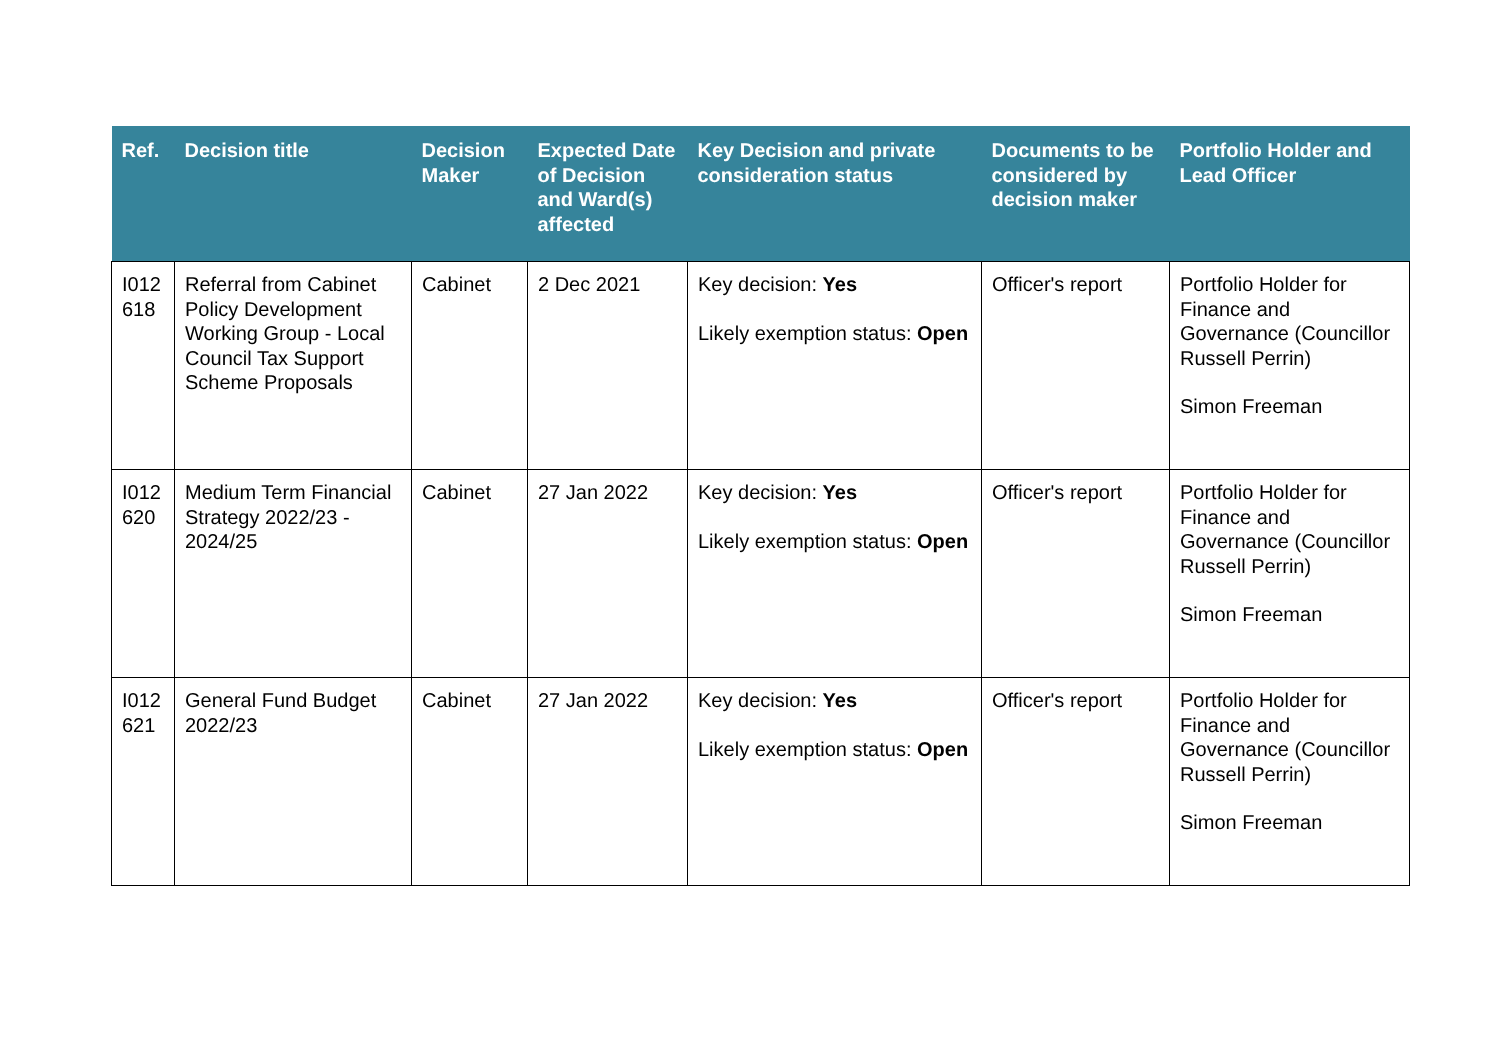| Ref. | Decision title | Decision Maker | Expected Date of Decision and Ward(s) affected | Key Decision and private consideration status | Documents to be considered by decision maker | Portfolio Holder and Lead Officer |
| --- | --- | --- | --- | --- | --- | --- |
| I012 618 | Referral from Cabinet Policy Development Working Group - Local Council Tax Support Scheme Proposals | Cabinet | 2 Dec 2021 | Key decision: Yes Likely exemption status: Open | Officer's report | Portfolio Holder for Finance and Governance (Councillor Russell Perrin) Simon Freeman |
| I012 620 | Medium Term Financial Strategy 2022/23 - 2024/25 | Cabinet | 27 Jan 2022 | Key decision: Yes Likely exemption status: Open | Officer's report | Portfolio Holder for Finance and Governance (Councillor Russell Perrin) Simon Freeman |
| I012 621 | General Fund Budget 2022/23 | Cabinet | 27 Jan 2022 | Key decision: Yes Likely exemption status: Open | Officer's report | Portfolio Holder for Finance and Governance (Councillor Russell Perrin) Simon Freeman |